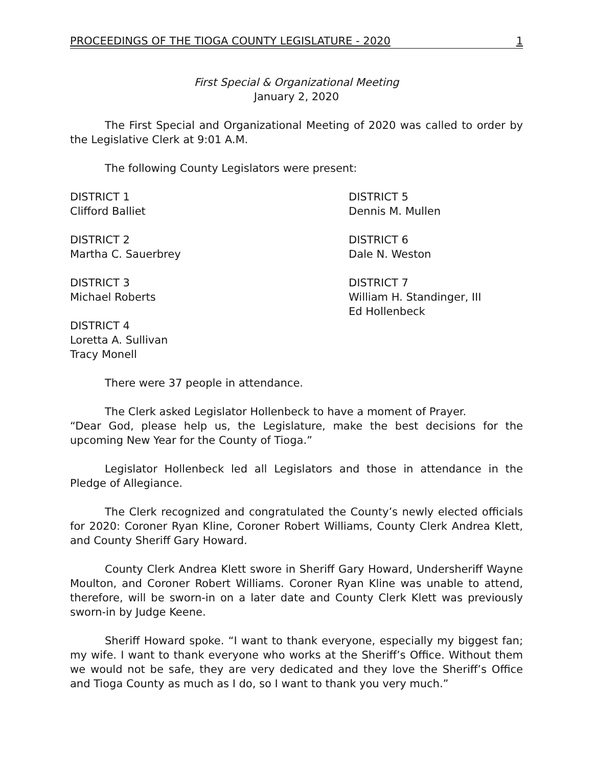PROCEEDINGS OF THE TIOGA COUNTY LEGISLATURE - 2020 1
First Special & Organizational Meeting
January 2, 2020
The First Special and Organizational Meeting of 2020 was called to order by the Legislative Clerk at 9:01 A.M.
The following County Legislators were present:
DISTRICT 1
Clifford Balliet
DISTRICT 2
Martha C. Sauerbrey
DISTRICT 3
Michael Roberts
DISTRICT 4
Loretta A. Sullivan
Tracy Monell
DISTRICT 5
Dennis M. Mullen
DISTRICT 6
Dale N. Weston
DISTRICT 7
William H. Standinger, III
Ed Hollenbeck
There were 37 people in attendance.
The Clerk asked Legislator Hollenbeck to have a moment of Prayer.
“Dear God, please help us, the Legislature, make the best decisions for the upcoming New Year for the County of Tioga.”
Legislator Hollenbeck led all Legislators and those in attendance in the Pledge of Allegiance.
The Clerk recognized and congratulated the County’s newly elected officials for 2020: Coroner Ryan Kline, Coroner Robert Williams, County Clerk Andrea Klett, and County Sheriff Gary Howard.
County Clerk Andrea Klett swore in Sheriff Gary Howard, Undersheriff Wayne Moulton, and Coroner Robert Williams. Coroner Ryan Kline was unable to attend, therefore, will be sworn-in on a later date and County Clerk Klett was previously sworn-in by Judge Keene.
Sheriff Howard spoke. “I want to thank everyone, especially my biggest fan; my wife. I want to thank everyone who works at the Sheriff’s Office. Without them we would not be safe, they are very dedicated and they love the Sheriff’s Office and Tioga County as much as I do, so I want to thank you very much.”